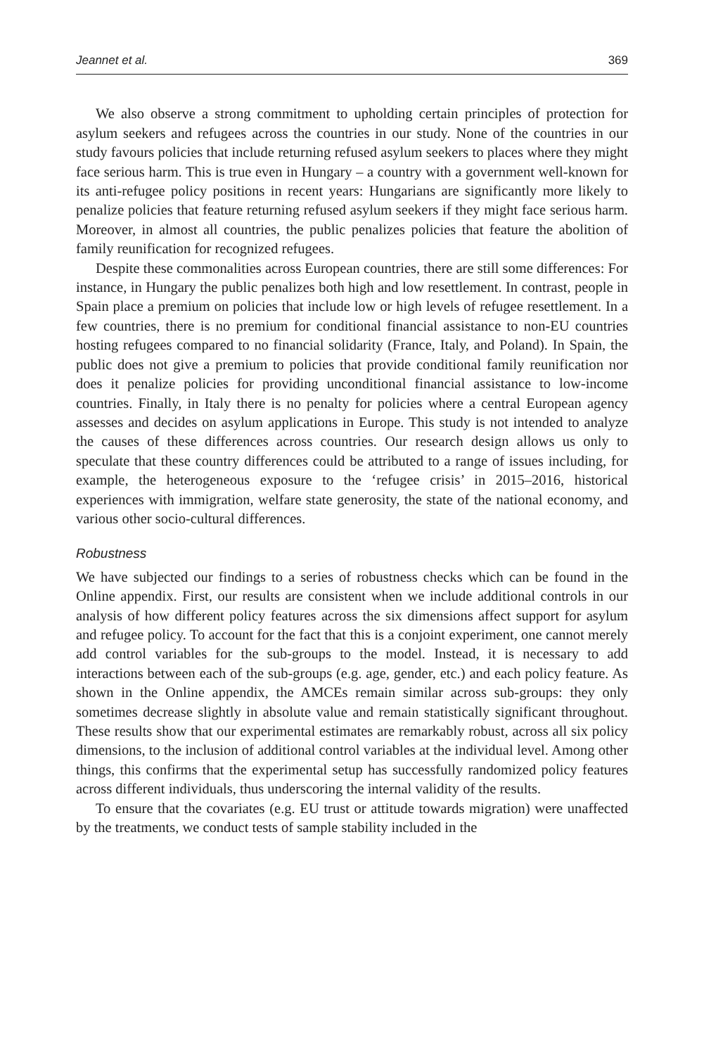Jeannet et al. 369
We also observe a strong commitment to upholding certain principles of protection for asylum seekers and refugees across the countries in our study. None of the countries in our study favours policies that include returning refused asylum seekers to places where they might face serious harm. This is true even in Hungary – a country with a government well-known for its anti-refugee policy positions in recent years: Hungarians are significantly more likely to penalize policies that feature returning refused asylum seekers if they might face serious harm. Moreover, in almost all countries, the public penalizes policies that feature the abolition of family reunification for recognized refugees.
Despite these commonalities across European countries, there are still some differences: For instance, in Hungary the public penalizes both high and low resettlement. In contrast, people in Spain place a premium on policies that include low or high levels of refugee resettlement. In a few countries, there is no premium for conditional financial assistance to non-EU countries hosting refugees compared to no financial solidarity (France, Italy, and Poland). In Spain, the public does not give a premium to policies that provide conditional family reunification nor does it penalize policies for providing unconditional financial assistance to low-income countries. Finally, in Italy there is no penalty for policies where a central European agency assesses and decides on asylum applications in Europe. This study is not intended to analyze the causes of these differences across countries. Our research design allows us only to speculate that these country differences could be attributed to a range of issues including, for example, the heterogeneous exposure to the ‘refugee crisis’ in 2015–2016, historical experiences with immigration, welfare state generosity, the state of the national economy, and various other socio-cultural differences.
Robustness
We have subjected our findings to a series of robustness checks which can be found in the Online appendix. First, our results are consistent when we include additional controls in our analysis of how different policy features across the six dimensions affect support for asylum and refugee policy. To account for the fact that this is a conjoint experiment, one cannot merely add control variables for the sub-groups to the model. Instead, it is necessary to add interactions between each of the sub-groups (e.g. age, gender, etc.) and each policy feature. As shown in the Online appendix, the AMCEs remain similar across sub-groups: they only sometimes decrease slightly in absolute value and remain statistically significant throughout. These results show that our experimental estimates are remarkably robust, across all six policy dimensions, to the inclusion of additional control variables at the individual level. Among other things, this confirms that the experimental setup has successfully randomized policy features across different individuals, thus underscoring the internal validity of the results.
To ensure that the covariates (e.g. EU trust or attitude towards migration) were unaffected by the treatments, we conduct tests of sample stability included in the